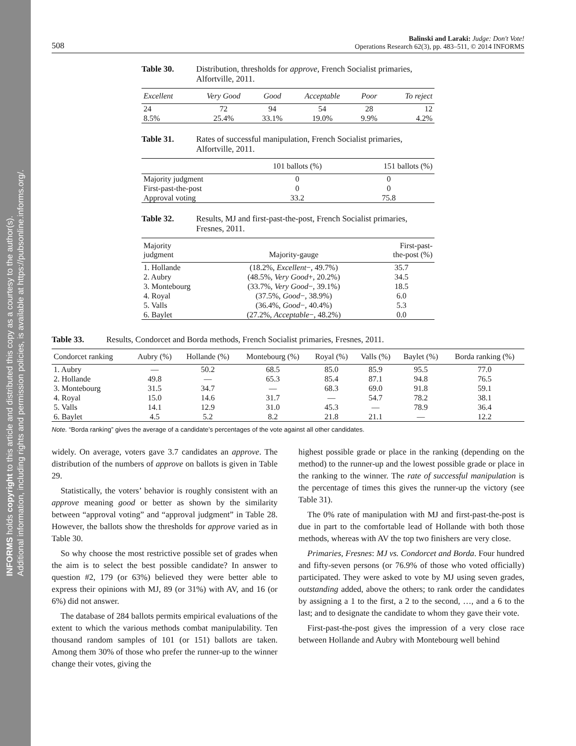INFORMS holds copyright to this article and distributed this copy as a courtesy to the author(s).
Additional information, including rights and permission policies, is available at https://pubsonline.informs.org/.
508 Balinski and Laraki: Judge: Don't Vote!
Operations Research 62(3), pp. 483–511, © 2014 INFORMS
Table 30. Distribution, thresholds for approve, French Socialist primaries, Alfortville, 2011.
| Excellent | Very Good | Good | Acceptable | Poor | To reject |
| --- | --- | --- | --- | --- | --- |
| 24 | 72 | 94 | 54 | 28 | 12 |
| 8.5% | 25.4% | 33.1% | 19.0% | 9.9% | 4.2% |
Table 31. Rates of successful manipulation, French Socialist primaries, Alfortville, 2011.
| | 101 ballots (%) | 151 ballots (%) |
| --- | --- | --- |
| Majority judgment | 0 | 0 |
| First-past-the-post | 0 | 0 |
| Approval voting | 33.2 | 75.8 |
Table 32. Results, MJ and first-past-the-post, French Socialist primaries, Fresnes, 2011.
| Majority judgment | Majority-gauge | First-past- the-post (%) |
| --- | --- | --- |
| 1. Hollande | (18.2%, Excellent −, 49.7%) | 35.7 |
| 2. Aubry | (48.5%, Very Good +, 20.2%) | 34.5 |
| 3. Montebourg | (33.7%, Very Good −, 39.1%) | 18.5 |
| 4. Royal | (37.5%, Good −, 38.9%) | 6.0 |
| 5. Valls | (36.4%, Good −, 40.4%) | 5.3 |
| 6. Baylet | (27.2%, Acceptable −, 48.2%) | 0.0 |
Table 33. Results, Condorcet and Borda methods, French Socialist primaries, Fresnes, 2011.
| Condorcet ranking | Aubry (%) | Hollande (%) | Montebourg (%) | Royal (%) | Valls (%) | Baylet (%) | Borda ranking (%) |
| --- | --- | --- | --- | --- | --- | --- | --- |
| 1. Aubry | — | 50.2 | 68.5 | 85.0 | 85.9 | 95.5 | 77.0 |
| 2. Hollande | 49.8 | — | 65.3 | 85.4 | 87.1 | 94.8 | 76.5 |
| 3. Montebourg | 31.5 | 34.7 | — | 68.3 | 69.0 | 91.8 | 59.1 |
| 4. Royal | 15.0 | 14.6 | 31.7 | — | 54.7 | 78.2 | 38.1 |
| 5. Valls | 14.1 | 12.9 | 31.0 | 45.3 | — | 78.9 | 36.4 |
| 6. Baylet | 4.5 | 5.2 | 8.2 | 21.8 | 21.1 | — | 12.2 |
Note. “Borda ranking” gives the average of a candidate’s percentages of the vote against all other candidates.
widely. On average, voters gave 3.7 candidates an approve. The distribution of the numbers of approve on ballots is given in Table 29.
Statistically, the voters’ behavior is roughly consistent with an approve meaning good or better as shown by the similarity between “approval voting” and “approval judgment” in Table 28. However, the ballots show the thresholds for approve varied as in Table 30.
So why choose the most restrictive possible set of grades when the aim is to select the best possible candidate? In answer to question #2, 179 (or 63%) believed they were better able to express their opinions with MJ, 89 (or 31%) with AV, and 16 (or 6%) did not answer.
The database of 284 ballots permits empirical evaluations of the extent to which the various methods combat manipulability. Ten thousand random samples of 101 (or 151) ballots are taken. Among them 30% of those who prefer the runner-up to the winner change their votes, giving the
highest possible grade or place in the ranking (depending on the method) to the runner-up and the lowest possible grade or place in the ranking to the winner. The rate of successful manipulation is the percentage of times this gives the runner-up the victory (see Table 31).
The 0% rate of manipulation with MJ and first-past-the-post is due in part to the comfortable lead of Hollande with both those methods, whereas with AV the top two finishers are very close.
Primaries, Fresnes: MJ vs. Condorcet and Borda. Four hundred and fifty-seven persons (or 76.9% of those who voted officially) participated. They were asked to vote by MJ using seven grades, outstanding added, above the others; to rank order the candidates by assigning a 1 to the first, a 2 to the second, …, and a 6 to the last; and to designate the candidate to whom they gave their vote.
First-past-the-post gives the impression of a very close race between Hollande and Aubry with Montebourg well behind